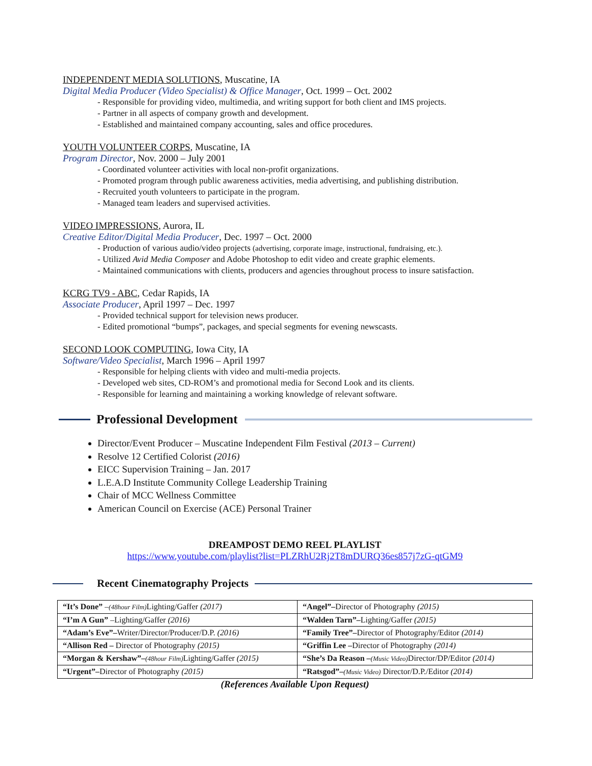INDEPENDENT MEDIA SOLUTIONS, Muscatine, IA
Digital Media Producer (Video Specialist) & Office Manager, Oct. 1999 – Oct. 2002
- Responsible for providing video, multimedia, and writing support for both client and IMS projects.
- Partner in all aspects of company growth and development.
- Established and maintained company accounting, sales and office procedures.
YOUTH VOLUNTEER CORPS, Muscatine, IA
Program Director, Nov. 2000 – July 2001
- Coordinated volunteer activities with local non-profit organizations.
- Promoted program through public awareness activities, media advertising, and publishing distribution.
- Recruited youth volunteers to participate in the program.
- Managed team leaders and supervised activities.
VIDEO IMPRESSIONS, Aurora, IL
Creative Editor/Digital Media Producer, Dec. 1997 – Oct. 2000
- Production of various audio/video projects (advertising, corporate image, instructional, fundraising, etc.).
- Utilized Avid Media Composer and Adobe Photoshop to edit video and create graphic elements.
- Maintained communications with clients, producers and agencies throughout process to insure satisfaction.
KCRG TV9 - ABC, Cedar Rapids, IA
Associate Producer, April 1997 – Dec. 1997
- Provided technical support for television news producer.
- Edited promotional “bumps”, packages, and special segments for evening newscasts.
SECOND LOOK COMPUTING, Iowa City, IA
Software/Video Specialist, March 1996 – April 1997
- Responsible for helping clients with video and multi-media projects.
- Developed web sites, CD-ROM’s and promotional media for Second Look and its clients.
- Responsible for learning and maintaining a working knowledge of relevant software.
Professional Development
Director/Event Producer – Muscatine Independent Film Festival (2013 – Current)
Resolve 12 Certified Colorist (2016)
EICC Supervision Training – Jan. 2017
L.E.A.D Institute Community College Leadership Training
Chair of MCC Wellness Committee
American Council on Exercise (ACE) Personal Trainer
DREAMPOST DEMO REEL PLAYLIST
https://www.youtube.com/playlist?list=PLZRhU2Rj2T8mDURQ36es857j7zG-qtGM9
Recent Cinematography Projects
| “It’s Done” – (48hour Film) Lighting/Gaffer (2017) | “Angel”– Director of Photography (2015) |
| “I’m A Gun” –Lighting/Gaffer (2016) | “Walden Tarn”– Lighting/Gaffer (2015) |
| “Adam’s Eve”– Writer/Director/Producer/D.P. (2016) | “Family Tree”– Director of Photography/Editor (2014) |
| “Allison Red – Director of Photography (2015) | “Griffin Lee – Director of Photography (2014) |
| “Morgan & Kershaw”– (48hour Film) Lighting/Gaffer (2015) | “She’s Da Reason – (Music Video) Director/DP/Editor (2014) |
| “Urgent”– Director of Photography (2015) | “Ratsgod”– (Music Video) Director/D.P./Editor (2014) |
(References Available Upon Request)